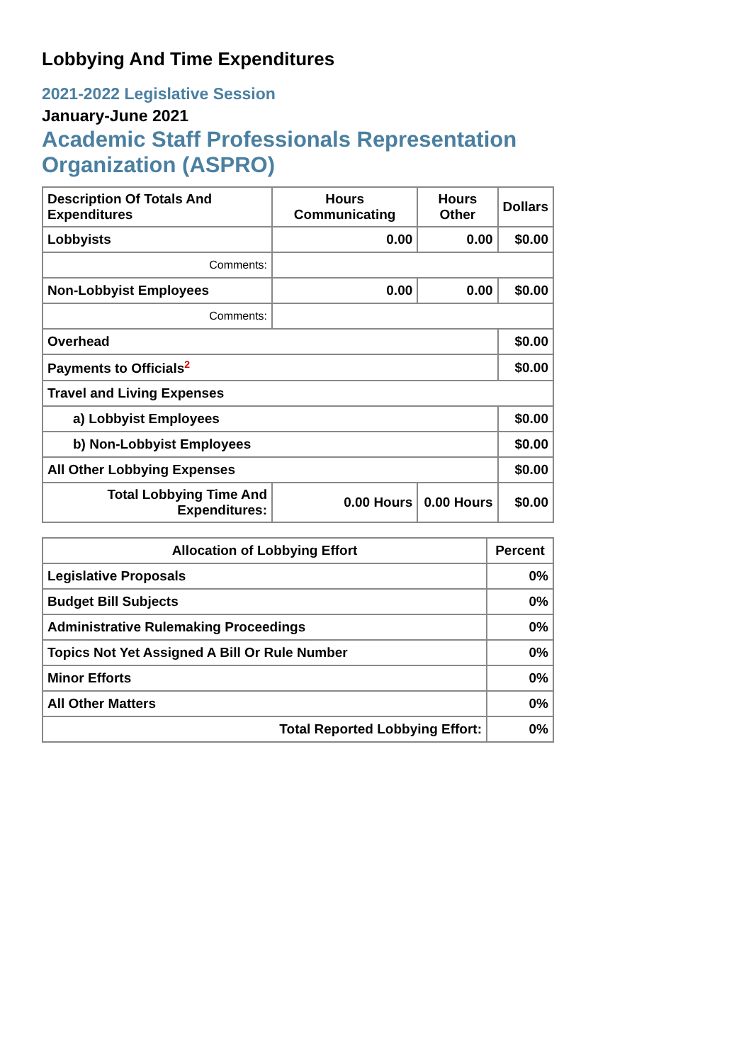Lobbying And Time Expenditures
2021-2022 Legislative Session
January-June 2021
Academic Staff Professionals Representation Organization (ASPRO)
| Description Of Totals And Expenditures | Hours Communicating | Hours Other | Dollars |
| --- | --- | --- | --- |
| Lobbyists | 0.00 | 0.00 | $0.00 |
| Comments: | | | |
| Non-Lobbyist Employees | 0.00 | 0.00 | $0.00 |
| Comments: | | | |
| Overhead | | | $0.00 |
| Payments to Officials<sup>2</sup> | | | $0.00 |
| Travel and Living Expenses | | | |
| a) Lobbyist Employees | | | $0.00 |
| b) Non-Lobbyist Employees | | | $0.00 |
| All Other Lobbying Expenses | | | $0.00 |
| Total Lobbying Time And Expenditures: | 0.00 Hours | 0.00 Hours | $0.00 |
| Allocation of Lobbying Effort | Percent |
| --- | --- |
| Legislative Proposals | 0% |
| Budget Bill Subjects | 0% |
| Administrative Rulemaking Proceedings | 0% |
| Topics Not Yet Assigned A Bill Or Rule Number | 0% |
| Minor Efforts | 0% |
| All Other Matters | 0% |
| Total Reported Lobbying Effort: | 0% |